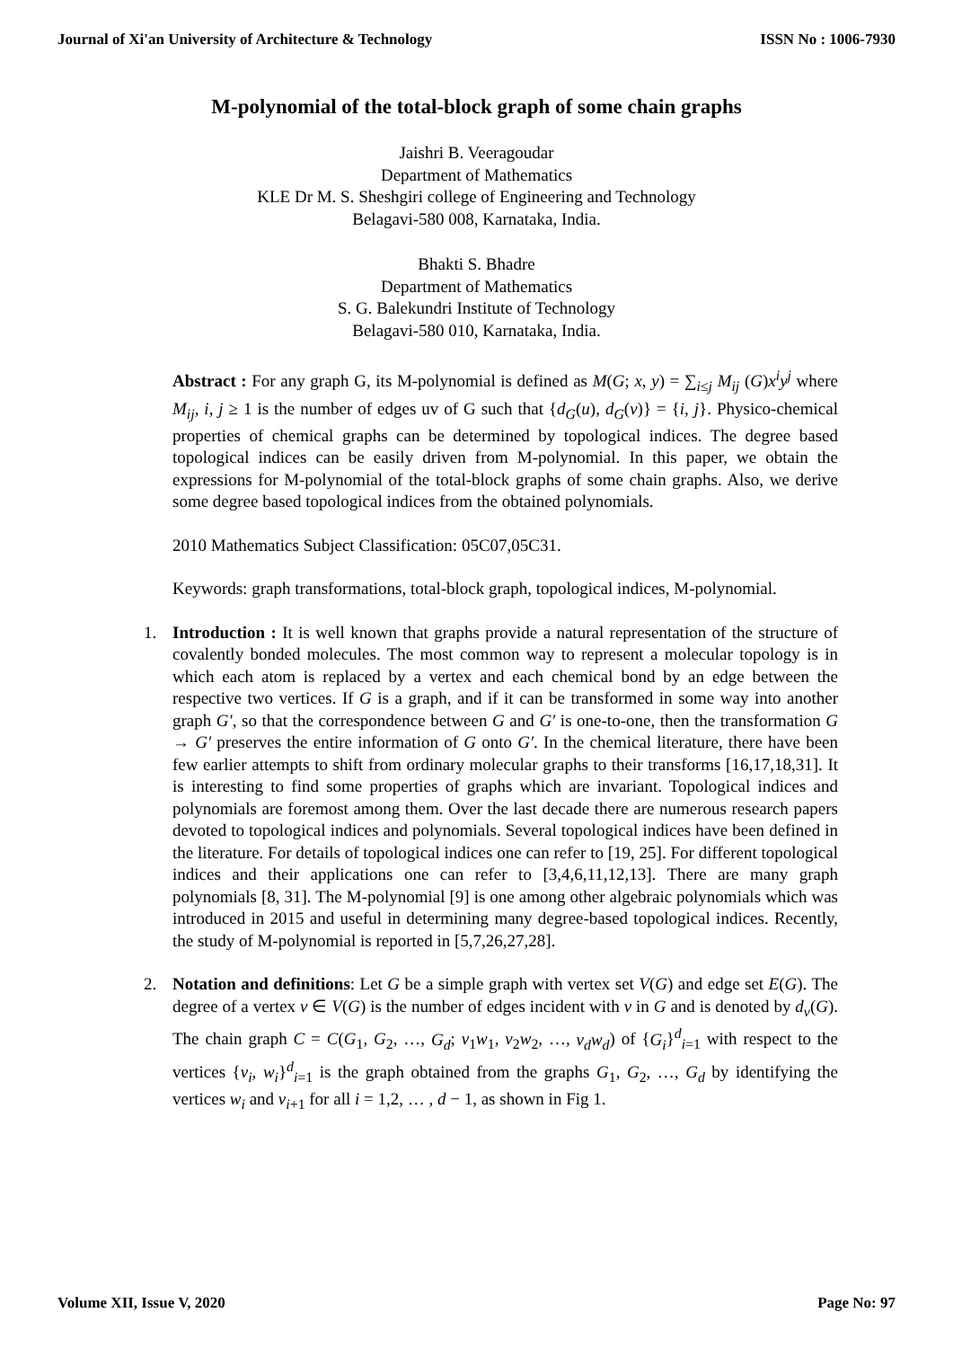Journal of Xi'an University of Architecture & Technology ISSN No : 1006-7930
M-polynomial of the total-block graph of some chain graphs
Jaishri B. Veeragoudar
Department of Mathematics
KLE Dr M. S. Sheshgiri college of Engineering and Technology
Belagavi-580 008, Karnataka, India.
Bhakti S. Bhadre
Department of Mathematics
S. G. Balekundri Institute of Technology
Belagavi-580 010, Karnataka, India.
Abstract : For any graph G, its M-polynomial is defined as M(G; x, y) = ∑<sub>i≤j</sub> M<sub>ij</sub> (G)x<sup>i</sup>y<sup>j</sup> where M<sub>ij</sub>, i, j ≥ 1 is the number of edges uv of G such that {d<sub>G</sub>(u), d<sub>G</sub>(v)} = {i, j}. Physico-chemical properties of chemical graphs can be determined by topological indices. The degree based topological indices can be easily driven from M-polynomial. In this paper, we obtain the expressions for M-polynomial of the total-block graphs of some chain graphs. Also, we derive some degree based topological indices from the obtained polynomials.
2010 Mathematics Subject Classification: 05C07,05C31.
Keywords: graph transformations, total-block graph, topological indices, M-polynomial.
1. Introduction : It is well known that graphs provide a natural representation of the structure of covalently bonded molecules. The most common way to represent a molecular topology is in which each atom is replaced by a vertex and each chemical bond by an edge between the respective two vertices. If G is a graph, and if it can be transformed in some way into another graph G′, so that the correspondence between G and G′ is one-to-one, then the transformation G → G′ preserves the entire information of G onto G′. In the chemical literature, there have been few earlier attempts to shift from ordinary molecular graphs to their transforms [16,17,18,31]. It is interesting to find some properties of graphs which are invariant. Topological indices and polynomials are foremost among them. Over the last decade there are numerous research papers devoted to topological indices and polynomials. Several topological indices have been defined in the literature. For details of topological indices one can refer to [19, 25]. For different topological indices and their applications one can refer to [3,4,6,11,12,13]. There are many graph polynomials [8, 31]. The M-polynomial [9] is one among other algebraic polynomials which was introduced in 2015 and useful in determining many degree-based topological indices. Recently, the study of M-polynomial is reported in [5,7,26,27,28].
2. Notation and definitions: Let G be a simple graph with vertex set V(G) and edge set E(G). The degree of a vertex v ∈ V(G) is the number of edges incident with v in G and is denoted by d<sub>v</sub>(G). The chain graph C = C(G<sub>1</sub>, G<sub>2</sub>, …, G<sub>d</sub>; v<sub>1</sub>w<sub>1</sub>, v<sub>2</sub>w<sub>2</sub>, …, v<sub>d</sub>w<sub>d</sub>) of {G<sub>i</sub>}<sup>d</sup><sub>i=1</sub> with respect to the vertices {v<sub>i</sub>, w<sub>i</sub>}<sup>d</sup><sub>i=1</sub> is the graph obtained from the graphs G<sub>1</sub>, G<sub>2</sub>, …, G<sub>d</sub> by identifying the vertices w<sub>i</sub> and v<sub>i+1</sub> for all i = 1,2, … , d − 1, as shown in Fig 1.
Volume XII, Issue V, 2020 Page No: 97